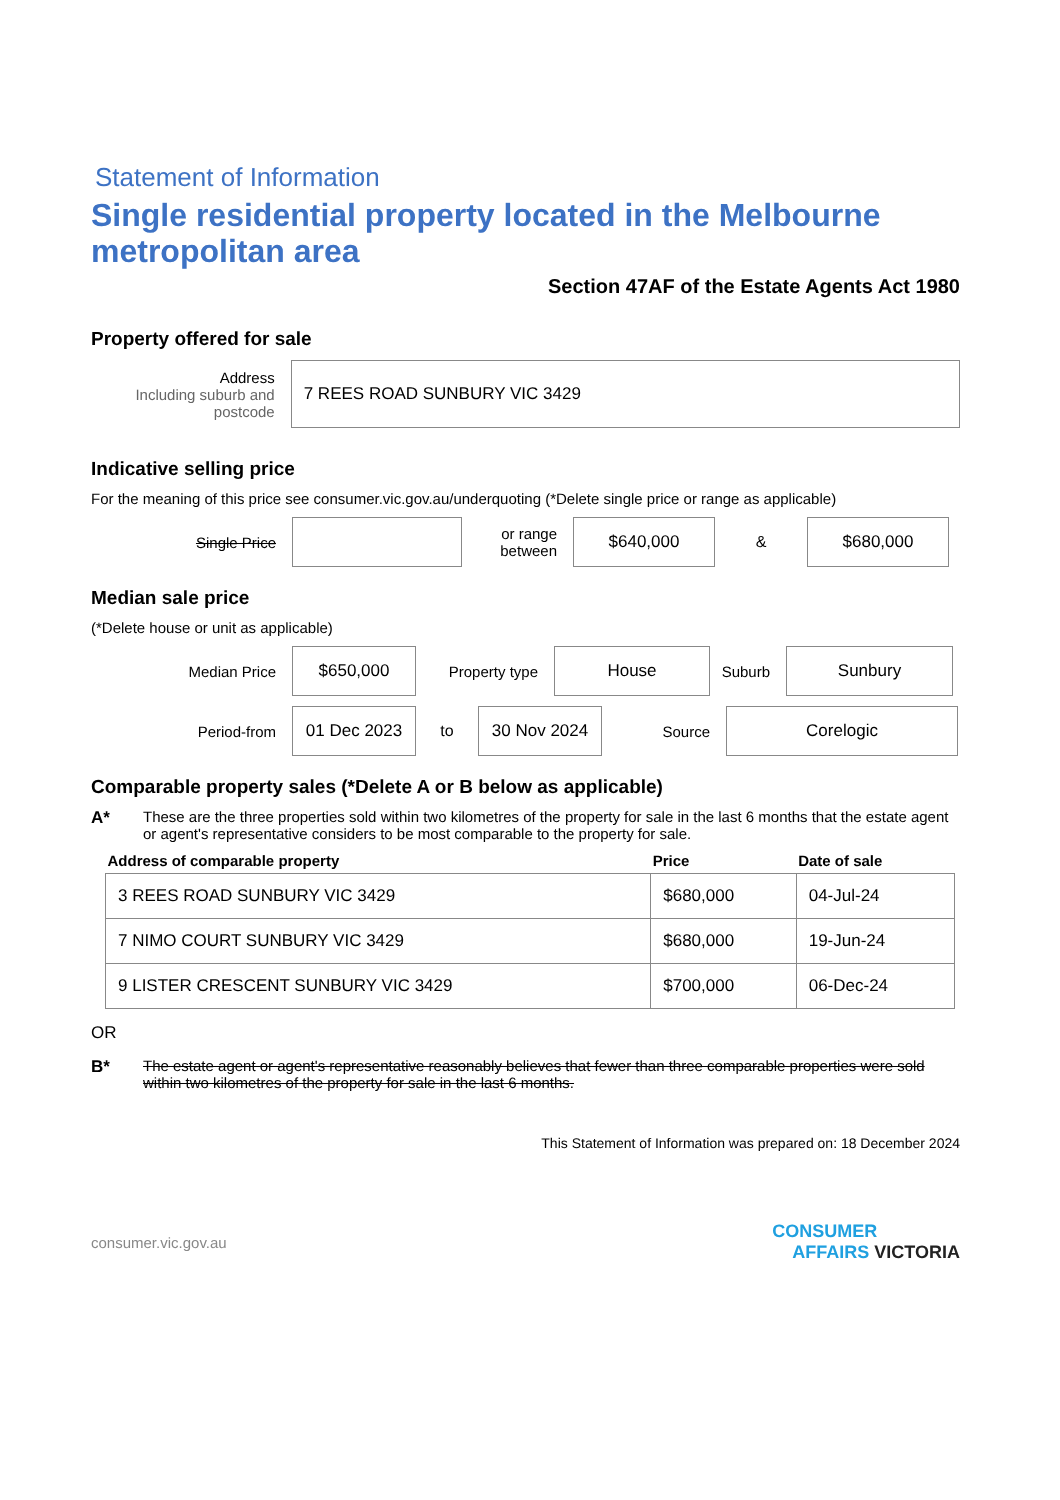Statement of Information
Single residential property located in the Melbourne metropolitan area
Section 47AF of the Estate Agents Act 1980
Property offered for sale
Address
Including suburb and postcode
7 REES ROAD SUNBURY VIC 3429
Indicative selling price
For the meaning of this price see consumer.vic.gov.au/underquoting (*Delete single price or range as applicable)
Single Price
or range between
$640,000
&
$680,000
Median sale price
(*Delete house or unit as applicable)
Median Price
$650,000
Property type
House
Suburb
Sunbury
Period-from
01 Dec 2023
to
30 Nov 2024
Source
Corelogic
Comparable property sales (*Delete A or B below as applicable)
A* These are the three properties sold within two kilometres of the property for sale in the last 6 months that the estate agent or agent's representative considers to be most comparable to the property for sale.
| Address of comparable property | Price | Date of sale |
| --- | --- | --- |
| 3 REES ROAD SUNBURY VIC 3429 | $680,000 | 04-Jul-24 |
| 7 NIMO COURT SUNBURY VIC 3429 | $680,000 | 19-Jun-24 |
| 9 LISTER CRESCENT SUNBURY VIC 3429 | $700,000 | 06-Dec-24 |
OR
B* The estate agent or agent's representative reasonably believes that fewer than three comparable properties were sold within two kilometres of the property for sale in the last 6 months.
This Statement of Information was prepared on: 18 December 2024
consumer.vic.gov.au CONSUMER
AFFAIRS VICTORIA